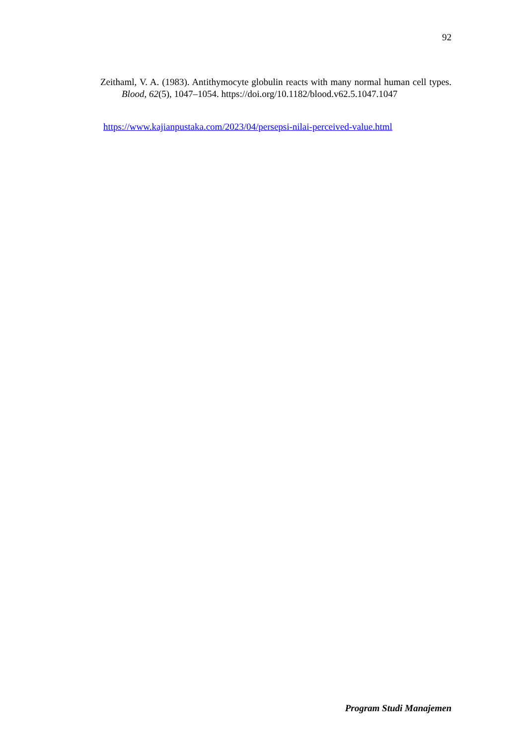92
Zeithaml, V. A. (1983). Antithymocyte globulin reacts with many normal human cell types. Blood, 62(5), 1047–1054. https://doi.org/10.1182/blood.v62.5.1047.1047
https://www.kajianpustaka.com/2023/04/persepsi-nilai-perceived-value.html
Program Studi Manajemen